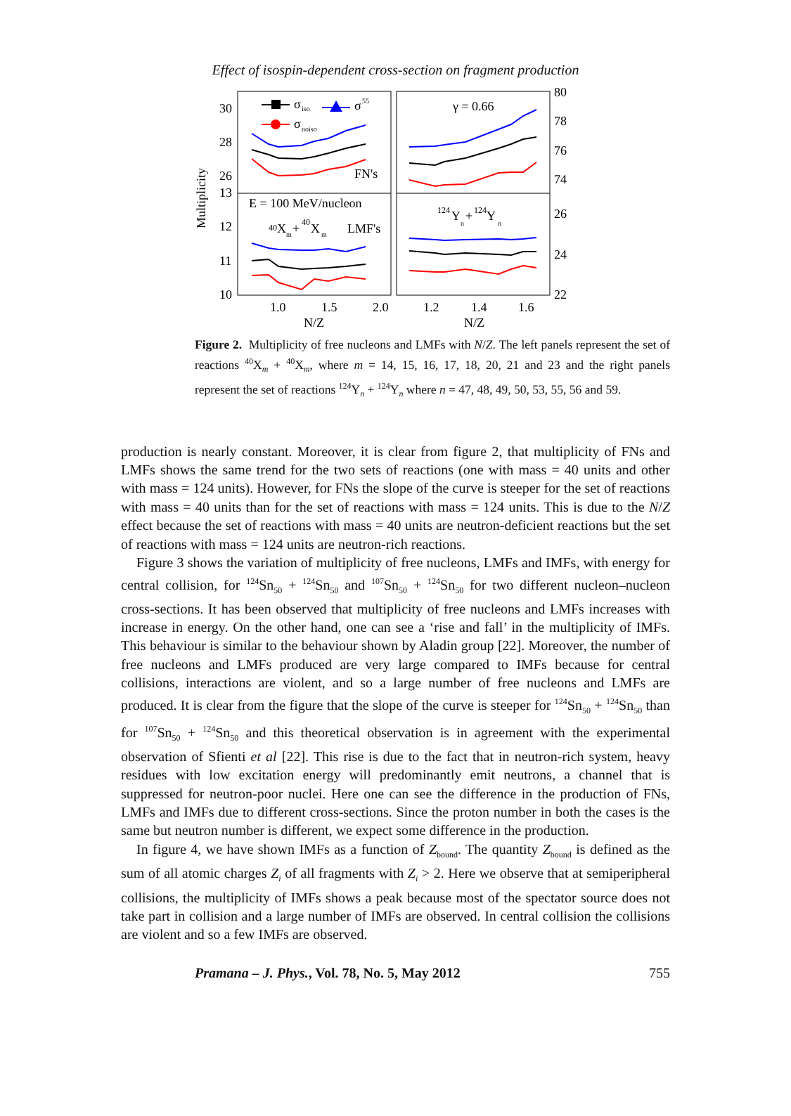Effect of isospin-dependent cross-section on fragment production
Multiplicity
30
28
26
13
12
11
10
80
78
76
74
26
24
22
1.0
1.5
2.0
1.2
1.4
1.6
N/Z
N/Z
σ
iso
σ
55
σ
noiso
γ = 0.66
FN's
E = 100 MeV/nucleon
40
X
m
+
40
X
m
LMF's
124
Y
n
+
124
Y
n
Figure 2. Multiplicity of free nucleons and LMFs with N/Z. The left panels represent the set of reactions <sup>40</sup>X<sub>m</sub> + <sup>40</sup>X<sub>m</sub>, where m = 14, 15, 16, 17, 18, 20, 21 and 23 and the right panels represent the set of reactions <sup>124</sup>Y<sub>n</sub> + <sup>124</sup>Y<sub>n</sub> where n = 47, 48, 49, 50, 53, 55, 56 and 59.
production is nearly constant. Moreover, it is clear from figure 2, that multiplicity of FNs and LMFs shows the same trend for the two sets of reactions (one with mass = 40 units and other with mass = 124 units). However, for FNs the slope of the curve is steeper for the set of reactions with mass = 40 units than for the set of reactions with mass = 124 units. This is due to the N/Z effect because the set of reactions with mass = 40 units are neutron-deficient reactions but the set of reactions with mass = 124 units are neutron-rich reactions.
Figure 3 shows the variation of multiplicity of free nucleons, LMFs and IMFs, with energy for central collision, for <sup>124</sup>Sn<sub>50</sub> + <sup>124</sup>Sn<sub>50</sub> and <sup>107</sup>Sn<sub>50</sub> + <sup>124</sup>Sn<sub>50</sub> for two different nucleon–nucleon cross-sections. It has been observed that multiplicity of free nucleons and LMFs increases with increase in energy. On the other hand, one can see a ‘rise and fall’ in the multiplicity of IMFs. This behaviour is similar to the behaviour shown by Aladin group [22]. Moreover, the number of free nucleons and LMFs produced are very large compared to IMFs because for central collisions, interactions are violent, and so a large number of free nucleons and LMFs are produced. It is clear from the figure that the slope of the curve is steeper for <sup>124</sup>Sn<sub>50</sub> + <sup>124</sup>Sn<sub>50</sub> than for <sup>107</sup>Sn<sub>50</sub> + <sup>124</sup>Sn<sub>50</sub> and this theoretical observation is in agreement with the experimental observation of Sfienti et al [22]. This rise is due to the fact that in neutron-rich system, heavy residues with low excitation energy will predominantly emit neutrons, a channel that is suppressed for neutron-poor nuclei. Here one can see the difference in the production of FNs, LMFs and IMFs due to different cross-sections. Since the proton number in both the cases is the same but neutron number is different, we expect some difference in the production.
In figure 4, we have shown IMFs as a function of Z<sub>bound</sub>. The quantity Z<sub>bound</sub> is defined as the sum of all atomic charges Z<sub>i</sub> of all fragments with Z<sub>i</sub> > 2. Here we observe that at semiperipheral collisions, the multiplicity of IMFs shows a peak because most of the spectator source does not take part in collision and a large number of IMFs are observed. In central collision the collisions are violent and so a few IMFs are observed.
Pramana – J. Phys., Vol. 78, No. 5, May 2012 755